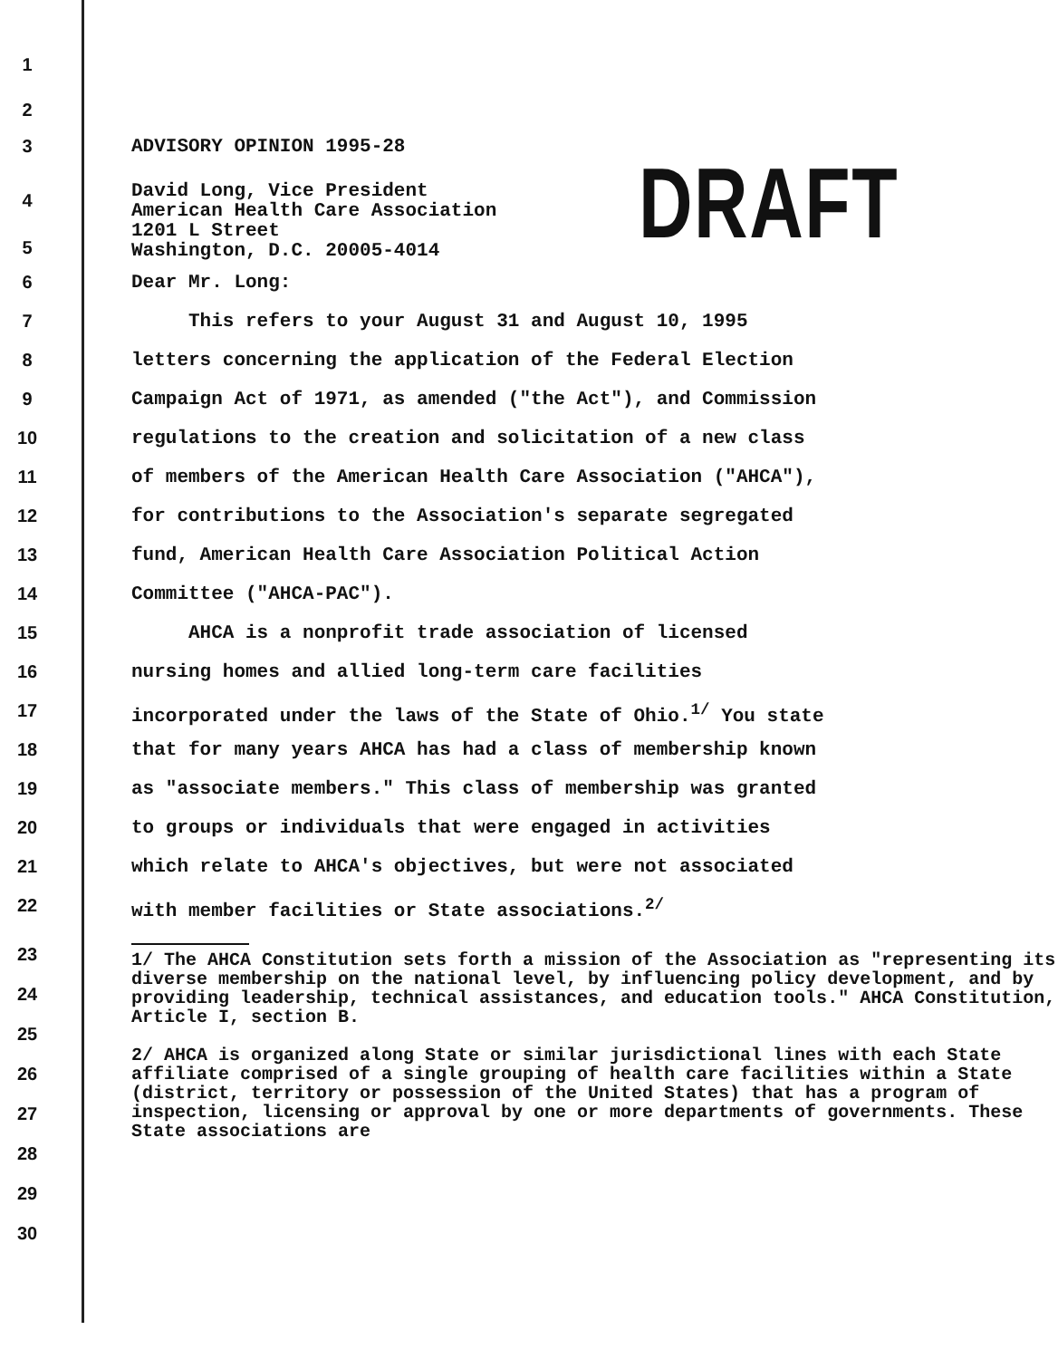DRAFT
1
2
3 ADVISORY OPINION 1995-28
4
5
David Long, Vice President
American Health Care Association
1201 L Street
Washington, D.C. 20005-4014
6 Dear Mr. Long:
7 This refers to your August 31 and August 10, 1995
8 letters concerning the application of the Federal Election
9 Campaign Act of 1971, as amended ("the Act"), and Commission
10 regulations to the creation and solicitation of a new class
11 of members of the American Health Care Association ("AHCA"),
12 for contributions to the Association's separate segregated
13 fund, American Health Care Association Political Action
14 Committee ("AHCA-PAC").
15 AHCA is a nonprofit trade association of licensed
16 nursing homes and allied long-term care facilities
17 incorporated under the laws of the State of Ohio.<sup>1/</sup> You state
18 that for many years AHCA has had a class of membership known
19 as "associate members." This class of membership was granted
20 to groups or individuals that were engaged in activities
21 which relate to AHCA's objectives, but were not associated
22 with member facilities or State associations.<sup>2/</sup>
23
24
25
26
27
28
29
30
1/ The AHCA Constitution sets forth a mission of the Association as "representing its diverse membership on the national level, by influencing policy development, and by providing leadership, technical assistances, and education tools." AHCA Constitution, Article I, section B.
2/ AHCA is organized along State or similar jurisdictional lines with each State affiliate comprised of a single grouping of health care facilities within a State (district, territory or possession of the United States) that has a program of inspection, licensing or approval by one or more departments of governments. These State associations are